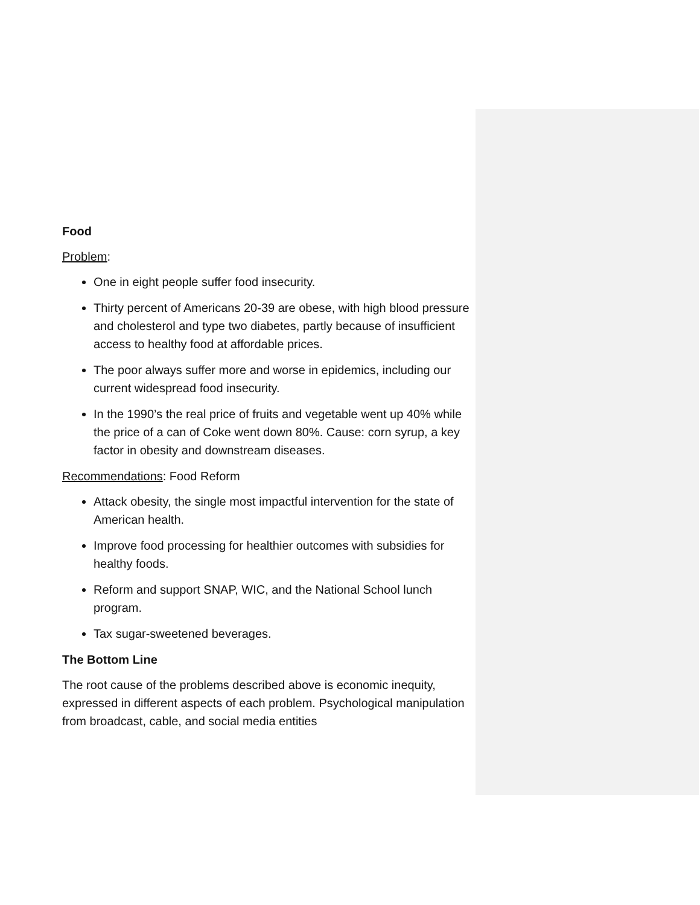Food
Problem:
One in eight people suffer food insecurity.
Thirty percent of Americans 20-39 are obese, with high blood pressure and cholesterol and type two diabetes, partly because of insufficient access to healthy food at affordable prices.
The poor always suffer more and worse in epidemics, including our current widespread food insecurity.
In the 1990’s the real price of fruits and vegetable went up 40% while the price of a can of Coke went down 80%. Cause: corn syrup, a key factor in obesity and downstream diseases.
Recommendations: Food Reform
Attack obesity, the single most impactful intervention for the state of American health.
Improve food processing for healthier outcomes with subsidies for healthy foods.
Reform and support SNAP, WIC, and the National School lunch program.
Tax sugar-sweetened beverages.
The Bottom Line
The root cause of the problems described above is economic inequity, expressed in different aspects of each problem. Psychological manipulation from broadcast, cable, and social media entities